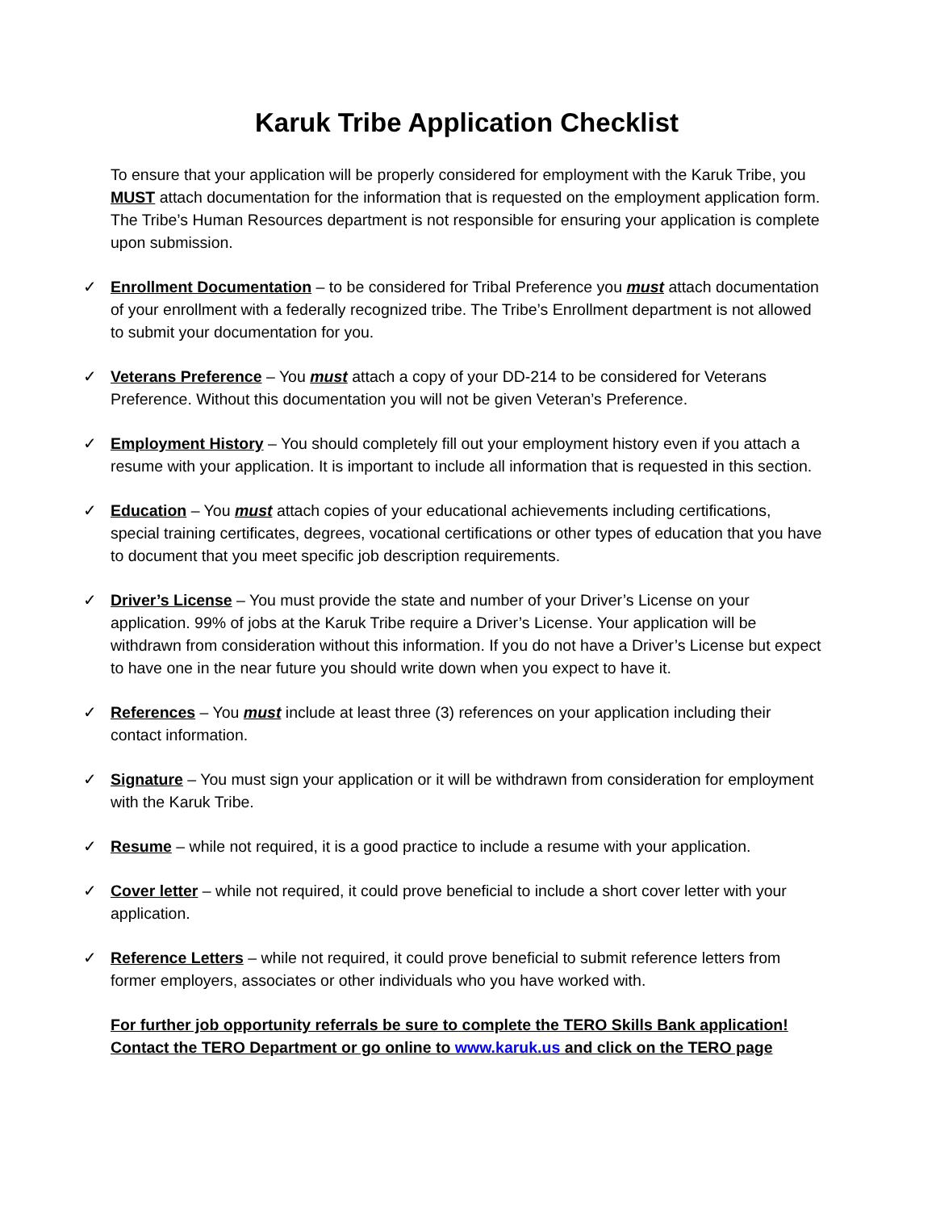Karuk Tribe Application Checklist
To ensure that your application will be properly considered for employment with the Karuk Tribe, you MUST attach documentation for the information that is requested on the employment application form. The Tribe’s Human Resources department is not responsible for ensuring your application is complete upon submission.
✓ Enrollment Documentation – to be considered for Tribal Preference you must attach documentation of your enrollment with a federally recognized tribe. The Tribe’s Enrollment department is not allowed to submit your documentation for you.
✓ Veterans Preference – You must attach a copy of your DD-214 to be considered for Veterans Preference. Without this documentation you will not be given Veteran’s Preference.
✓ Employment History – You should completely fill out your employment history even if you attach a resume with your application. It is important to include all information that is requested in this section.
✓ Education – You must attach copies of your educational achievements including certifications, special training certificates, degrees, vocational certifications or other types of education that you have to document that you meet specific job description requirements.
✓ Driver’s License – You must provide the state and number of your Driver’s License on your application. 99% of jobs at the Karuk Tribe require a Driver’s License. Your application will be withdrawn from consideration without this information. If you do not have a Driver’s License but expect to have one in the near future you should write down when you expect to have it.
✓ References – You must include at least three (3) references on your application including their contact information.
✓ Signature – You must sign your application or it will be withdrawn from consideration for employment with the Karuk Tribe.
✓ Resume – while not required, it is a good practice to include a resume with your application.
✓ Cover letter – while not required, it could prove beneficial to include a short cover letter with your application.
✓ Reference Letters – while not required, it could prove beneficial to submit reference letters from former employers, associates or other individuals who you have worked with.
For further job opportunity referrals be sure to complete the TERO Skills Bank application!
Contact the TERO Department or go online to www.karuk.us and click on the TERO page